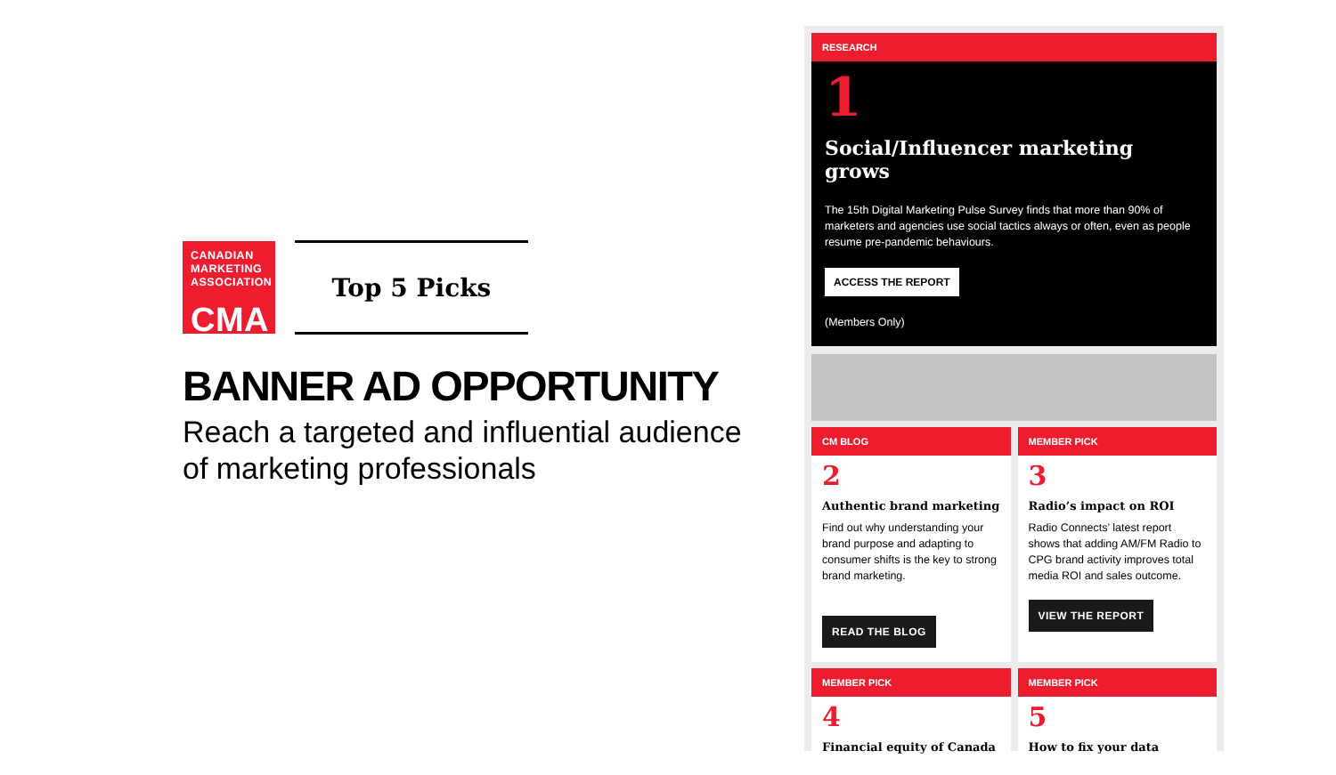CANADIAN
MARKETING
ASSOCIATION
CMA
Top 5 Picks
BANNER AD OPPORTUNITY
Reach a targeted and influential audience of marketing professionals
RESEARCH
1
Social/Influencer marketing grows
The 15th Digital Marketing Pulse Survey finds that more than 90% of marketers and agencies use social tactics always or often, even as people resume pre-pandemic behaviours.
ACCESS THE REPORT
(Members Only)
CM BLOG
2
Authentic brand marketing
Find out why understanding your brand purpose and adapting to consumer shifts is the key to strong brand marketing.
READ THE BLOG
MEMBER PICK
3
Radio’s impact on ROI
Radio Connects’ latest report shows that adding AM/FM Radio to CPG brand activity improves total media ROI and sales outcome.
VIEW THE REPORT
MEMBER PICK
4
Financial equity of Canada
MEMBER PICK
5
How to fix your data